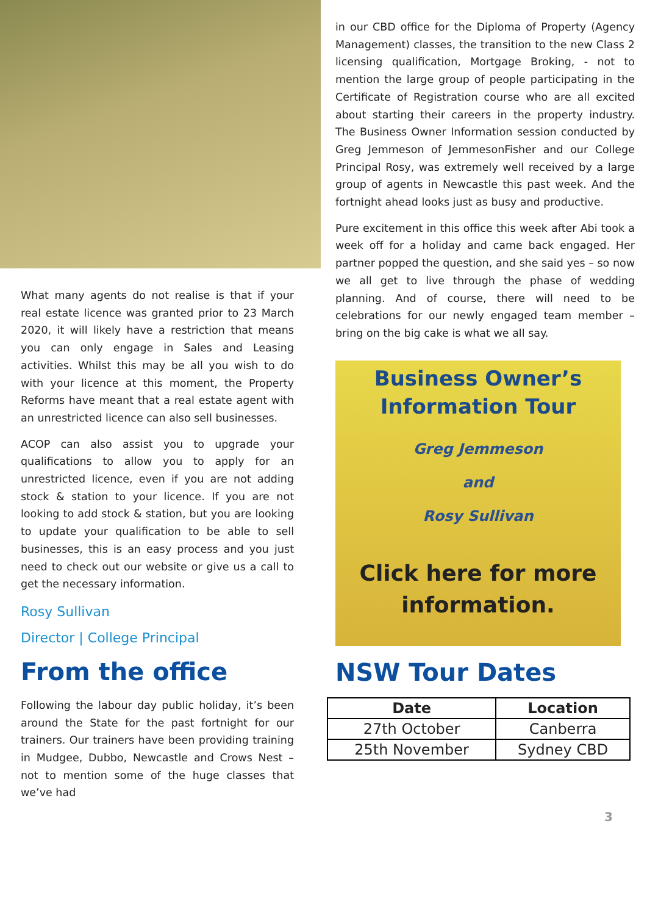What many agents do not realise is that if your real estate licence was granted prior to 23 March 2020, it will likely have a restriction that means you can only engage in Sales and Leasing activities. Whilst this may be all you wish to do with your licence at this moment, the Property Reforms have meant that a real estate agent with an unrestricted licence can also sell businesses.
ACOP can also assist you to upgrade your qualifications to allow you to apply for an unrestricted licence, even if you are not adding stock & station to your licence. If you are not looking to add stock & station, but you are looking to update your qualification to be able to sell businesses, this is an easy process and you just need to check out our website or give us a call to get the necessary information.
Rosy Sullivan
Director | College Principal
From the office
Following the labour day public holiday, it’s been around the State for the past fortnight for our trainers. Our trainers have been providing training in Mudgee, Dubbo, Newcastle and Crows Nest – not to mention some of the huge classes that we’ve had
in our CBD office for the Diploma of Property (Agency Management) classes, the transition to the new Class 2 licensing qualification, Mortgage Broking, - not to mention the large group of people participating in the Certificate of Registration course who are all excited about starting their careers in the property industry. The Business Owner Information session conducted by Greg Jemmeson of JemmesonFisher and our College Principal Rosy, was extremely well received by a large group of agents in Newcastle this past week. And the fortnight ahead looks just as busy and productive.
Pure excitement in this office this week after Abi took a week off for a holiday and came back engaged. Her partner popped the question, and she said yes – so now we all get to live through the phase of wedding planning. And of course, there will need to be celebrations for our newly engaged team member – bring on the big cake is what we all say.
Business Owner’s
Information Tour
Greg Jemmeson
and
Rosy Sullivan
Click here for more
information.
NSW Tour Dates
| Date | Location |
| --- | --- |
| 27th October | Canberra |
| 25th November | Sydney CBD |
3